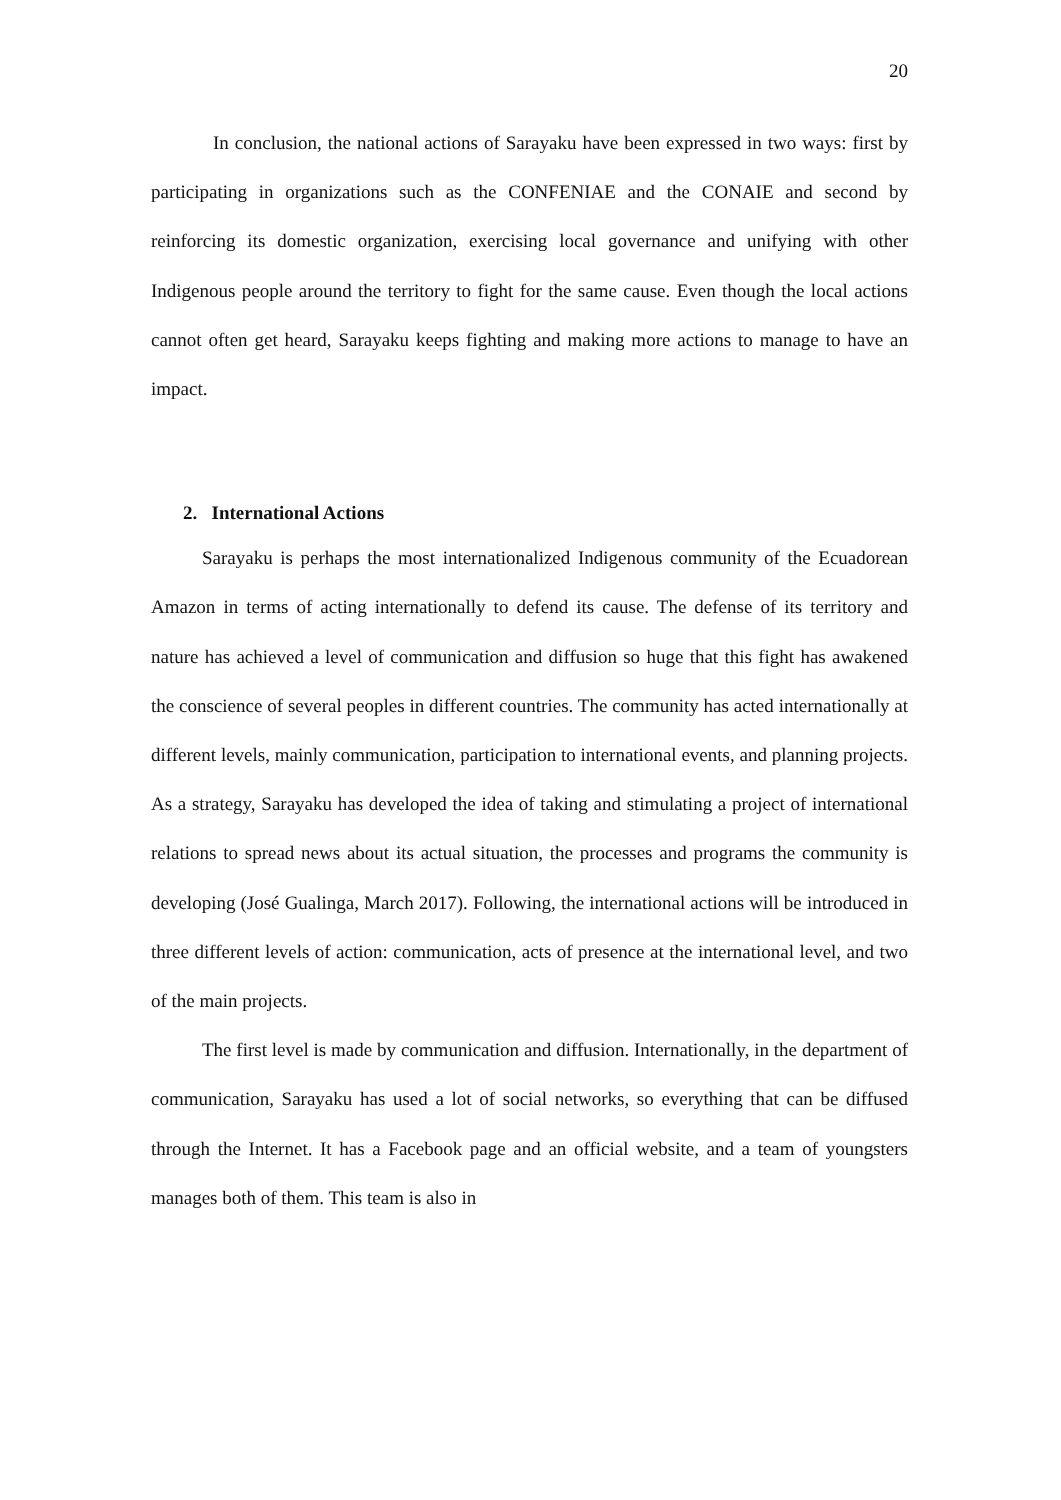20
In conclusion, the national actions of Sarayaku have been expressed in two ways: first by participating in organizations such as the CONFENIAE and the CONAIE and second by reinforcing its domestic organization, exercising local governance and unifying with other Indigenous people around the territory to fight for the same cause. Even though the local actions cannot often get heard, Sarayaku keeps fighting and making more actions to manage to have an impact.
2. International Actions
Sarayaku is perhaps the most internationalized Indigenous community of the Ecuadorean Amazon in terms of acting internationally to defend its cause. The defense of its territory and nature has achieved a level of communication and diffusion so huge that this fight has awakened the conscience of several peoples in different countries. The community has acted internationally at different levels, mainly communication, participation to international events, and planning projects. As a strategy, Sarayaku has developed the idea of taking and stimulating a project of international relations to spread news about its actual situation, the processes and programs the community is developing (José Gualinga, March 2017). Following, the international actions will be introduced in three different levels of action: communication, acts of presence at the international level, and two of the main projects.
The first level is made by communication and diffusion. Internationally, in the department of communication, Sarayaku has used a lot of social networks, so everything that can be diffused through the Internet. It has a Facebook page and an official website, and a team of youngsters manages both of them. This team is also in